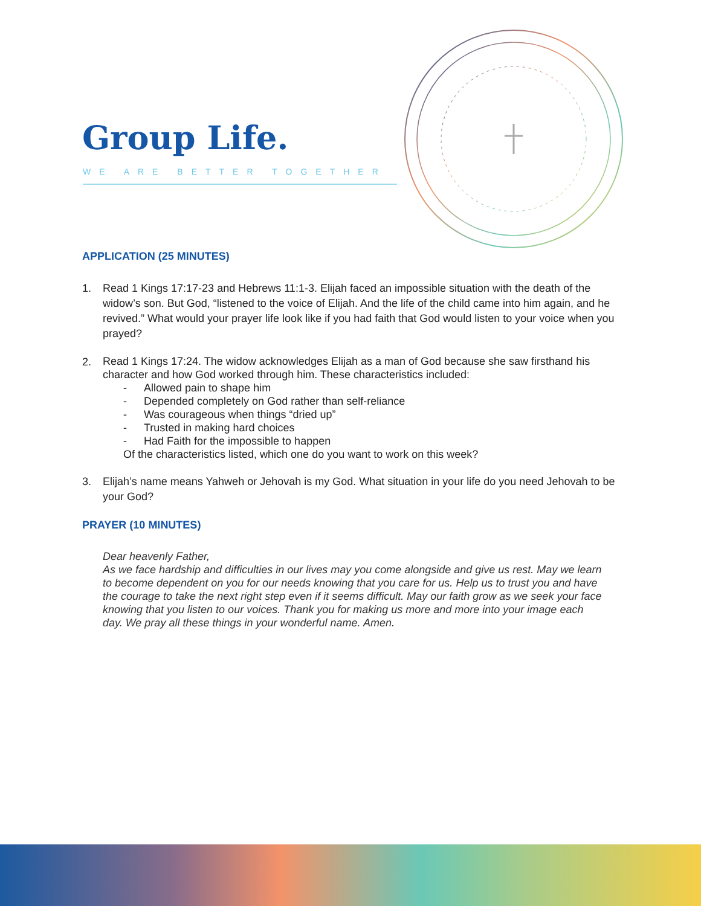Group Life.
WE ARE BETTER TOGETHER
APPLICATION (25 MINUTES)
1. Read 1 Kings 17:17-23 and Hebrews 11:1-3. Elijah faced an impossible situation with the death of the widow’s son. But God, “listened to the voice of Elijah. And the life of the child came into him again, and he revived.” What would your prayer life look like if you had faith that God would listen to your voice when you prayed?
2.
Read 1 Kings 17:24. The widow acknowledges Elijah as a man of God because she saw firsthand his character and how God worked through him. These characteristics included:
- Allowed pain to shape him
- Depended completely on God rather than self-reliance
- Was courageous when things “dried up”
- Trusted in making hard choices
- Had Faith for the impossible to happen
Of the characteristics listed, which one do you want to work on this week?
3. Elijah’s name means Yahweh or Jehovah is my God. What situation in your life do you need Jehovah to be your God?
PRAYER (10 MINUTES)
Dear heavenly Father,
As we face hardship and difficulties in our lives may you come alongside and give us rest. May we learn to become dependent on you for our needs knowing that you care for us. Help us to trust you and have the courage to take the next right step even if it seems difficult. May our faith grow as we seek your face knowing that you listen to our voices. Thank you for making us more and more into your image each day. We pray all these things in your wonderful name. Amen.